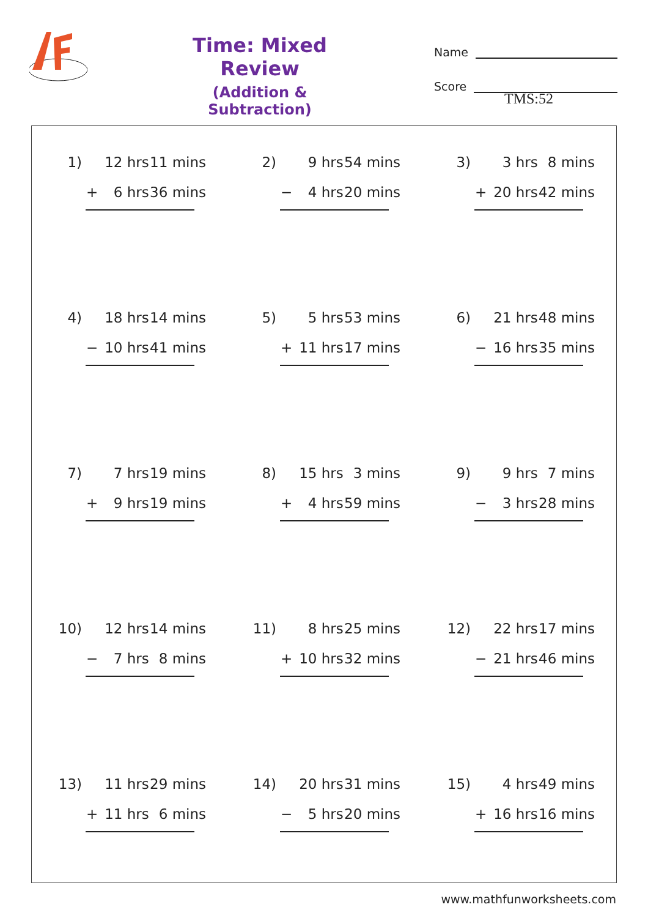Time: Mixed Review
(Addition & Subtraction)
Name
Score
TMS:52
1) 12 hrs 11 mins
+ 6 hrs 36 mins
2) 9 hrs 54 mins
− 4 hrs 20 mins
3) 3 hrs 8 mins
+ 20 hrs 42 mins
4) 18 hrs 14 mins
− 10 hrs 41 mins
5) 5 hrs 53 mins
+ 11 hrs 17 mins
6) 21 hrs 48 mins
− 16 hrs 35 mins
7) 7 hrs 19 mins
+ 9 hrs 19 mins
8) 15 hrs 3 mins
+ 4 hrs 59 mins
9) 9 hrs 7 mins
− 3 hrs 28 mins
10) 12 hrs 14 mins
− 7 hrs 8 mins
11) 8 hrs 25 mins
+ 10 hrs 32 mins
12) 22 hrs 17 mins
− 21 hrs 46 mins
13) 11 hrs 29 mins
+ 11 hrs 6 mins
14) 20 hrs 31 mins
− 5 hrs 20 mins
15) 4 hrs 49 mins
+ 16 hrs 16 mins
www.mathfunworksheets.com